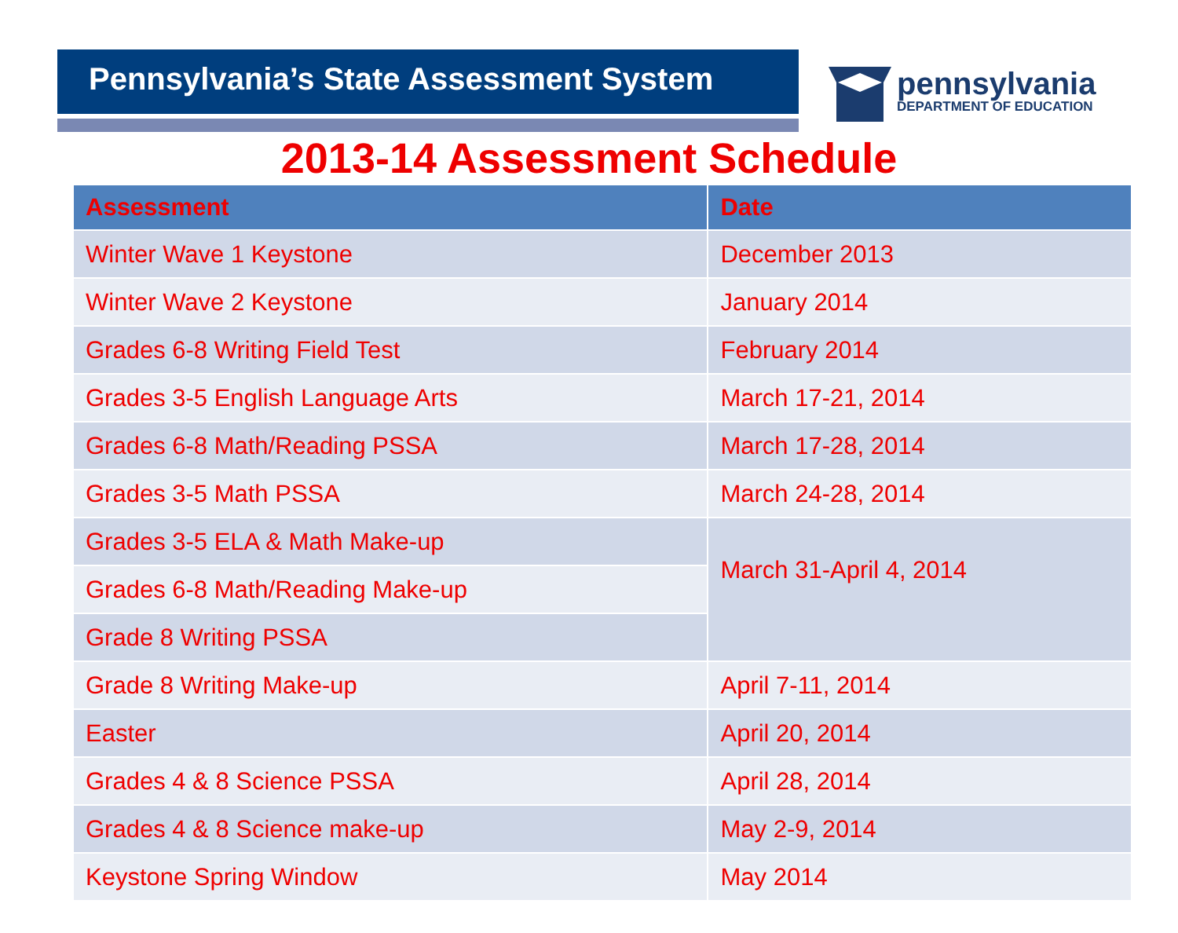Pennsylvania’s State Assessment System
pennsylvania
DEPARTMENT OF EDUCATION
2013-14 Assessment Schedule
| Assessment | Date |
| --- | --- |
| Winter Wave 1 Keystone | December 2013 |
| Winter Wave 2 Keystone | January 2014 |
| Grades 6-8 Writing Field Test | February 2014 |
| Grades 3-5 English Language Arts | March 17-21, 2014 |
| Grades 6-8 Math/Reading PSSA | March 17-28, 2014 |
| Grades 3-5 Math PSSA | March 24-28, 2014 |
| Grades 3-5 ELA & Math Make-up | March 31-April 4, 2014 |
| Grades 6-8 Math/Reading Make-up | |
| Grade 8 Writing PSSA | |
| Grade 8 Writing Make-up | April 7-11, 2014 |
| Easter | April 20, 2014 |
| Grades 4 & 8 Science PSSA | April 28, 2014 |
| Grades 4 & 8 Science make-up | May 2-9, 2014 |
| Keystone Spring Window | May 2014 |